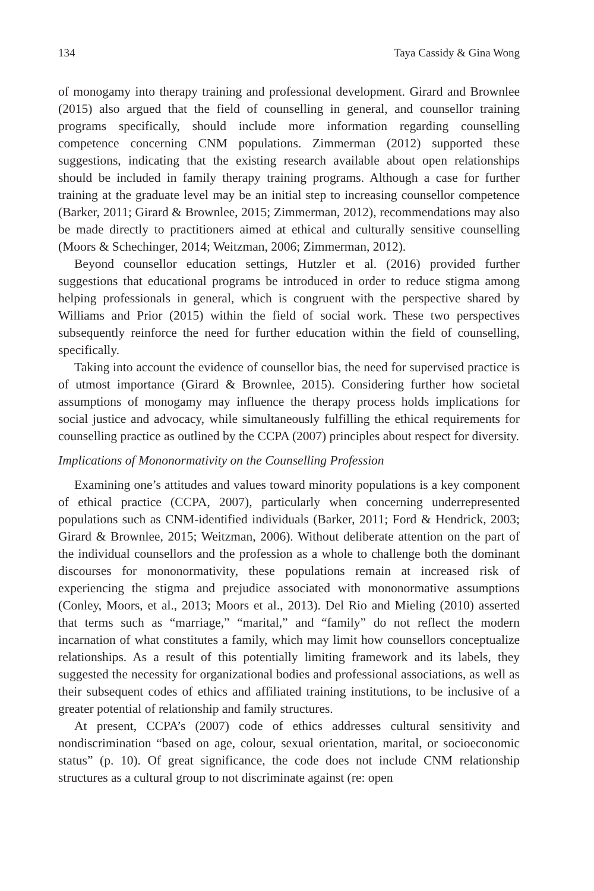134 Taya Cassidy & Gina Wong
of monogamy into therapy training and professional development. Girard and Brownlee (2015) also argued that the field of counselling in general, and counsellor training programs specifically, should include more information regarding counselling competence concerning CNM populations. Zimmerman (2012) supported these suggestions, indicating that the existing research available about open relationships should be included in family therapy training programs. Although a case for further training at the graduate level may be an initial step to increasing counsellor competence (Barker, 2011; Girard & Brownlee, 2015; Zimmerman, 2012), recommendations may also be made directly to practitioners aimed at ethical and culturally sensitive counselling (Moors & Schechinger, 2014; Weitzman, 2006; Zimmerman, 2012).
Beyond counsellor education settings, Hutzler et al. (2016) provided further suggestions that educational programs be introduced in order to reduce stigma among helping professionals in general, which is congruent with the perspective shared by Williams and Prior (2015) within the field of social work. These two perspectives subsequently reinforce the need for further education within the field of counselling, specifically.
Taking into account the evidence of counsellor bias, the need for supervised practice is of utmost importance (Girard & Brownlee, 2015). Considering further how societal assumptions of monogamy may influence the therapy process holds implications for social justice and advocacy, while simultaneously fulfilling the ethical requirements for counselling practice as outlined by the CCPA (2007) principles about respect for diversity.
Implications of Mononormativity on the Counselling Profession
Examining one’s attitudes and values toward minority populations is a key component of ethical practice (CCPA, 2007), particularly when concerning underrepresented populations such as CNM-identified individuals (Barker, 2011; Ford & Hendrick, 2003; Girard & Brownlee, 2015; Weitzman, 2006). Without deliberate attention on the part of the individual counsellors and the profession as a whole to challenge both the dominant discourses for mononormativity, these populations remain at increased risk of experiencing the stigma and prejudice associated with mononormative assumptions (Conley, Moors, et al., 2013; Moors et al., 2013). Del Rio and Mieling (2010) asserted that terms such as “marriage,” “marital,” and “family” do not reflect the modern incarnation of what constitutes a family, which may limit how counsellors conceptualize relationships. As a result of this potentially limiting framework and its labels, they suggested the necessity for organizational bodies and professional associations, as well as their subsequent codes of ethics and affiliated training institutions, to be inclusive of a greater potential of relationship and family structures.
At present, CCPA’s (2007) code of ethics addresses cultural sensitivity and nondiscrimination “based on age, colour, sexual orientation, marital, or socioeconomic status” (p. 10). Of great significance, the code does not include CNM relationship structures as a cultural group to not discriminate against (re: open